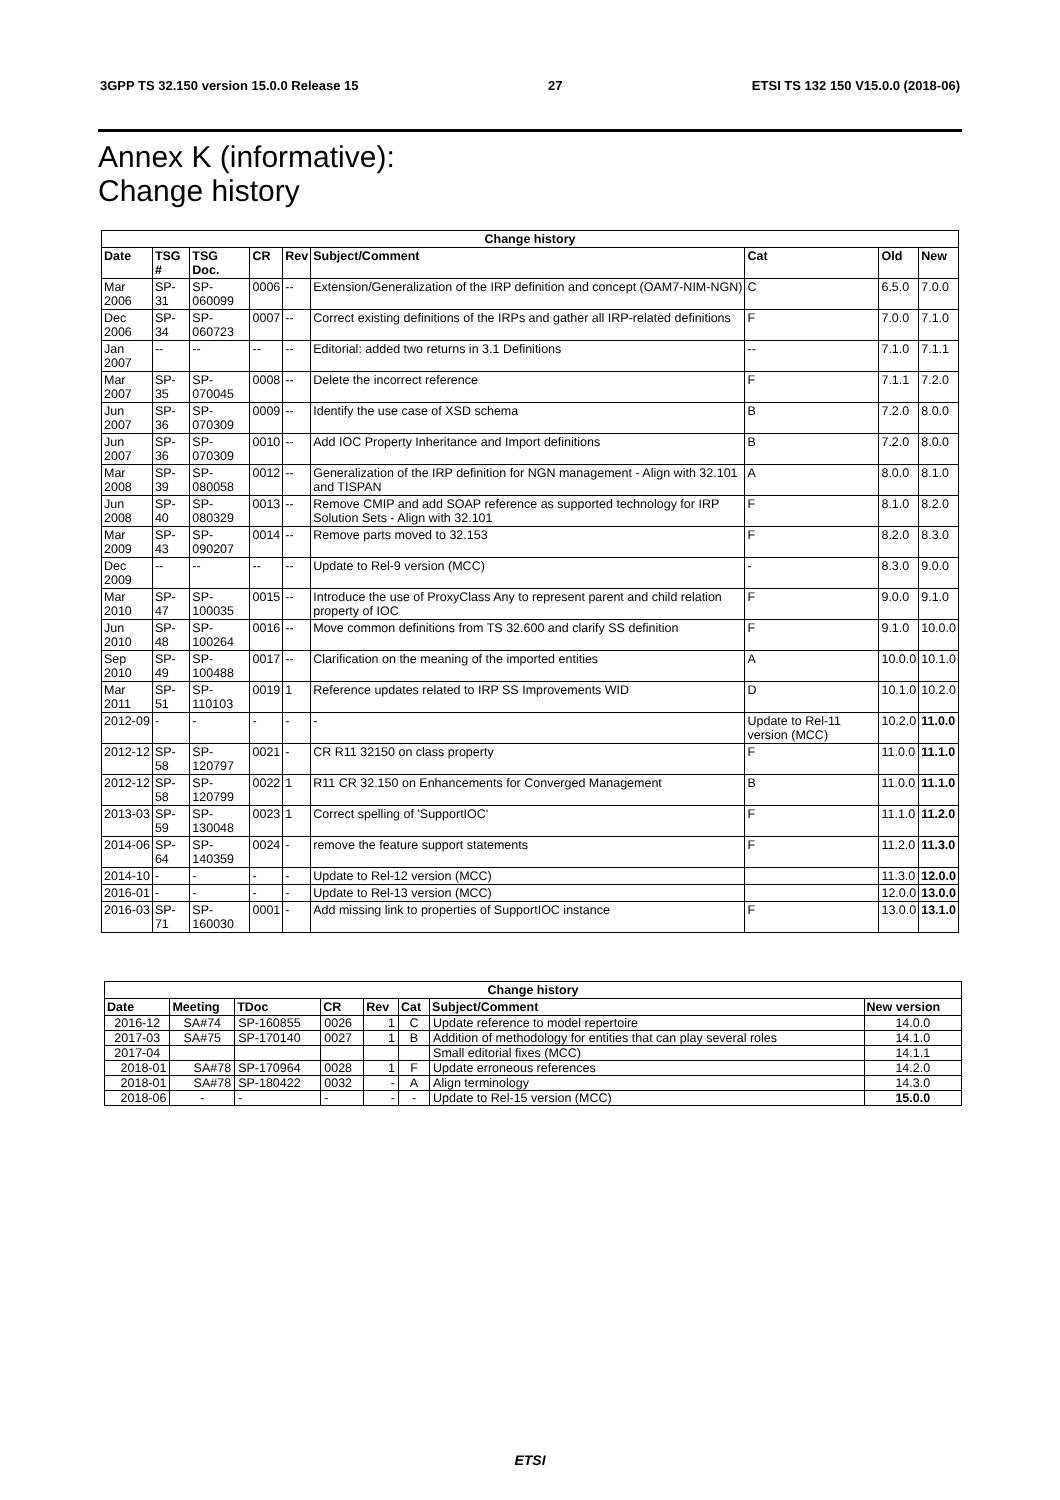3GPP TS 32.150 version 15.0.0 Release 15 27 ETSI TS 132 150 V15.0.0 (2018-06)
Annex K (informative):
Change history
| Change history | | | | | | | | |
| --- | --- | --- | --- | --- | --- | --- | --- | --- |
| Date | TSG # | TSG Doc. | CR | Rev | Subject/Comment | Cat | Old | New |
| Mar 2006 | SP-31 | SP-060099 | 0006 | -- | Extension/Generalization of the IRP definition and concept (OAM7-NIM-NGN) | C | 6.5.0 | 7.0.0 |
| Dec 2006 | SP-34 | SP-060723 | 0007 | -- | Correct existing definitions of the IRPs and gather all IRP-related definitions | F | 7.0.0 | 7.1.0 |
| Jan 2007 | -- | -- | -- | -- | Editorial: added two returns in 3.1 Definitions | -- | 7.1.0 | 7.1.1 |
| Mar 2007 | SP-35 | SP-070045 | 0008 | -- | Delete the incorrect reference | F | 7.1.1 | 7.2.0 |
| Jun 2007 | SP-36 | SP-070309 | 0009 | -- | Identify the use case of XSD schema | B | 7.2.0 | 8.0.0 |
| Jun 2007 | SP-36 | SP-070309 | 0010 | -- | Add IOC Property Inheritance and Import definitions | B | 7.2.0 | 8.0.0 |
| Mar 2008 | SP-39 | SP-080058 | 0012 | -- | Generalization of the IRP definition for NGN management - Align with 32.101 and TISPAN | A | 8.0.0 | 8.1.0 |
| Jun 2008 | SP-40 | SP-080329 | 0013 | -- | Remove CMIP and add SOAP reference as supported technology for IRP Solution Sets - Align with 32.101 | F | 8.1.0 | 8.2.0 |
| Mar 2009 | SP-43 | SP-090207 | 0014 | -- | Remove parts moved to 32.153 | F | 8.2.0 | 8.3.0 |
| Dec 2009 | -- | -- | -- | -- | Update to Rel-9 version (MCC) | - | 8.3.0 | 9.0.0 |
| Mar 2010 | SP-47 | SP-100035 | 0015 | -- | Introduce the use of ProxyClass Any to represent parent and child relation property of IOC | F | 9.0.0 | 9.1.0 |
| Jun 2010 | SP-48 | SP-100264 | 0016 | -- | Move common definitions from TS 32.600 and clarify SS definition | F | 9.1.0 | 10.0.0 |
| Sep 2010 | SP-49 | SP-100488 | 0017 | -- | Clarification on the meaning of the imported entities | A | 10.0.0 | 10.1.0 |
| Mar 2011 | SP-51 | SP-110103 | 0019 | 1 | Reference updates related to IRP SS Improvements WID | D | 10.1.0 | 10.2.0 |
| 2012-09 | - | - | - | - | - | Update to Rel-11 version (MCC) | 10.2.0 | 11.0.0 |
| 2012-12 | SP-58 | SP-120797 | 0021 | - | CR R11 32150 on class property | F | 11.0.0 | 11.1.0 |
| 2012-12 | SP-58 | SP-120799 | 0022 | 1 | R11 CR 32.150 on Enhancements for Converged Management | B | 11.0.0 | 11.1.0 |
| 2013-03 | SP-59 | SP-130048 | 0023 | 1 | Correct spelling of 'SupportIOC' | F | 11.1.0 | 11.2.0 |
| 2014-06 | SP-64 | SP-140359 | 0024 | - | remove the feature support statements | F | 11.2.0 | 11.3.0 |
| 2014-10 | - | - | - | - | Update to Rel-12 version (MCC) | | 11.3.0 | 12.0.0 |
| 2016-01 | - | - | - | - | Update to Rel-13 version (MCC) | | 12.0.0 | 13.0.0 |
| 2016-03 | SP-71 | SP-160030 | 0001 | - | Add missing link to properties of SupportIOC instance | F | 13.0.0 | 13.1.0 |
| Change history | | | | | | | |
| --- | --- | --- | --- | --- | --- | --- | --- |
| Date | Meeting | TDoc | CR | Rev | Cat | Subject/Comment | New version |
| 2016-12 | SA#74 | SP-160855 | 0026 | 1 | C | Update reference to model repertoire | 14.0.0 |
| 2017-03 | SA#75 | SP-170140 | 0027 | 1 | B | Addition of methodology for entities that can play several roles | 14.1.0 |
| 2017-04 | | | | | | Small editorial fixes (MCC) | 14.1.1 |
| 2018-01 | SA#78 | SP-170964 | 0028 | 1 | F | Update erroneous references | 14.2.0 |
| 2018-01 | SA#78 | SP-180422 | 0032 | - | A | Align terminology | 14.3.0 |
| 2018-06 | - | - | - | - | - | Update to Rel-15 version (MCC) | 15.0.0 |
ETSI